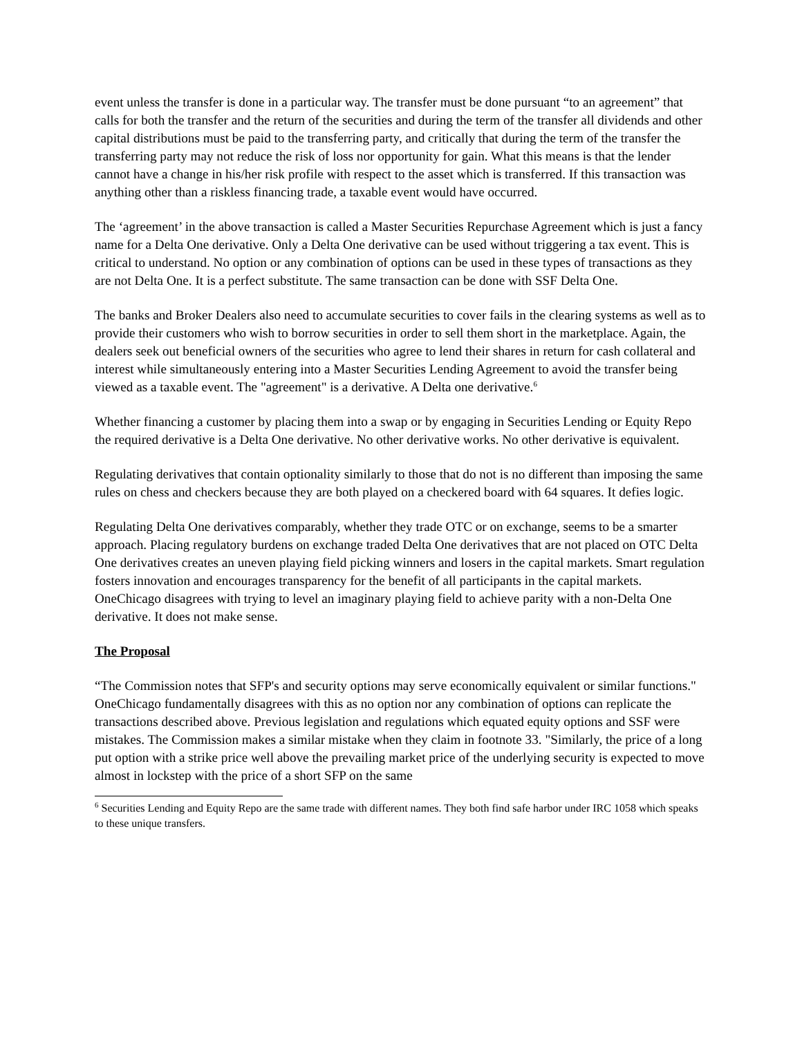event unless the transfer is done in a particular way. The transfer must be done pursuant “to an agreement” that calls for both the transfer and the return of the securities and during the term of the transfer all dividends and other capital distributions must be paid to the transferring party, and critically that during the term of the transfer the transferring party may not reduce the risk of loss nor opportunity for gain. What this means is that the lender cannot have a change in his/her risk profile with respect to the asset which is transferred. If this transaction was anything other than a riskless financing trade, a taxable event would have occurred.
The ‘agreement’ in the above transaction is called a Master Securities Repurchase Agreement which is just a fancy name for a Delta One derivative. Only a Delta One derivative can be used without triggering a tax event. This is critical to understand. No option or any combination of options can be used in these types of transactions as they are not Delta One. It is a perfect substitute. The same transaction can be done with SSF Delta One.
The banks and Broker Dealers also need to accumulate securities to cover fails in the clearing systems as well as to provide their customers who wish to borrow securities in order to sell them short in the marketplace. Again, the dealers seek out beneficial owners of the securities who agree to lend their shares in return for cash collateral and interest while simultaneously entering into a Master Securities Lending Agreement to avoid the transfer being viewed as a taxable event. The "agreement" is a derivative. A Delta one derivative.<sup>6</sup>
Whether financing a customer by placing them into a swap or by engaging in Securities Lending or Equity Repo the required derivative is a Delta One derivative. No other derivative works. No other derivative is equivalent.
Regulating derivatives that contain optionality similarly to those that do not is no different than imposing the same rules on chess and checkers because they are both played on a checkered board with 64 squares. It defies logic.
Regulating Delta One derivatives comparably, whether they trade OTC or on exchange, seems to be a smarter approach. Placing regulatory burdens on exchange traded Delta One derivatives that are not placed on OTC Delta One derivatives creates an uneven playing field picking winners and losers in the capital markets. Smart regulation fosters innovation and encourages transparency for the benefit of all participants in the capital markets. OneChicago disagrees with trying to level an imaginary playing field to achieve parity with a non-Delta One derivative. It does not make sense.
The Proposal
“The Commission notes that SFP's and security options may serve economically equivalent or similar functions." OneChicago fundamentally disagrees with this as no option nor any combination of options can replicate the transactions described above. Previous legislation and regulations which equated equity options and SSF were mistakes. The Commission makes a similar mistake when they claim in footnote 33. "Similarly, the price of a long put option with a strike price well above the prevailing market price of the underlying security is expected to move almost in lockstep with the price of a short SFP on the same
<sup>6</sup> Securities Lending and Equity Repo are the same trade with different names. They both find safe harbor under IRC 1058 which speaks to these unique transfers.